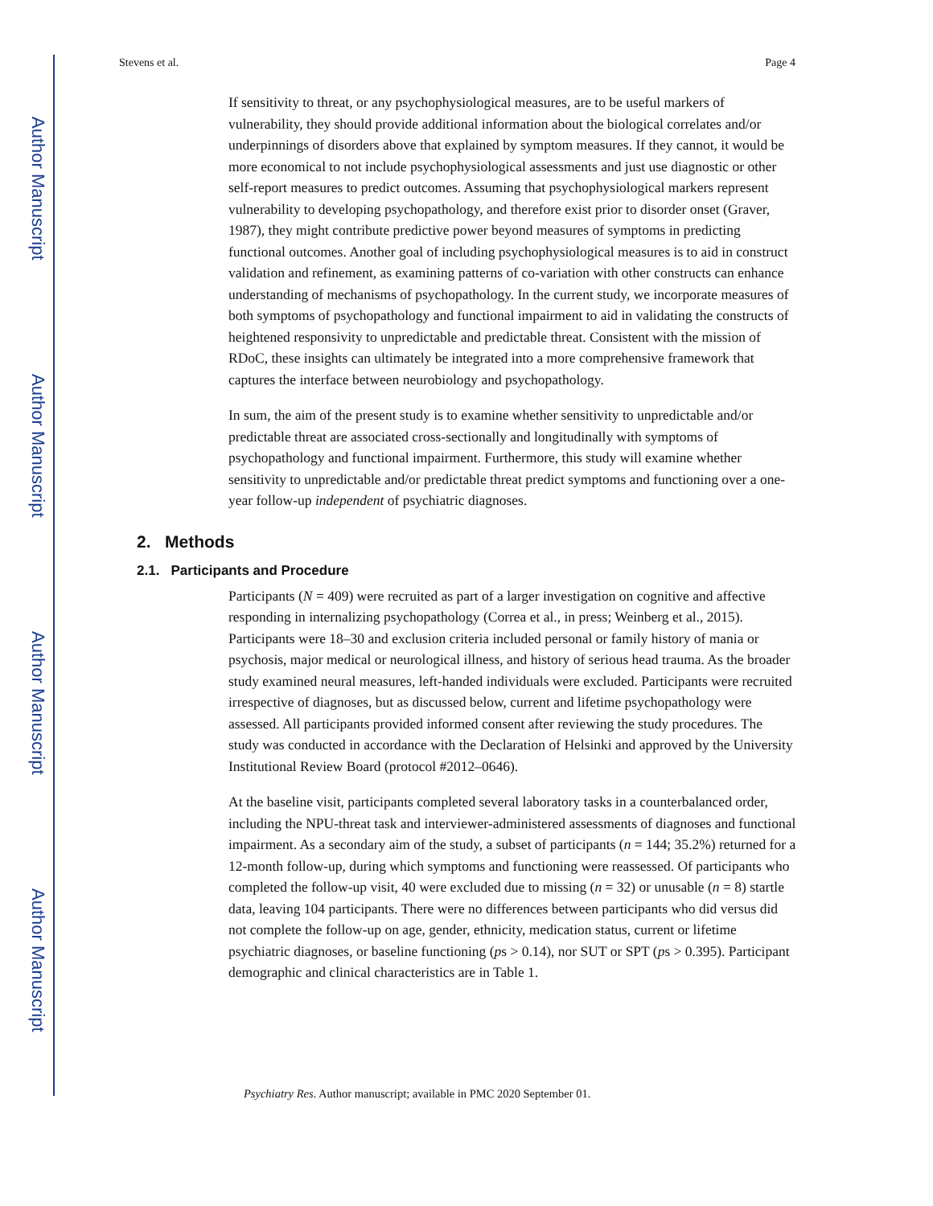Author Manuscript
Author Manuscript
Author Manuscript
Author Manuscript
Stevens et al. Page 4
If sensitivity to threat, or any psychophysiological measures, are to be useful markers of vulnerability, they should provide additional information about the biological correlates and/or underpinnings of disorders above that explained by symptom measures. If they cannot, it would be more economical to not include psychophysiological assessments and just use diagnostic or other self-report measures to predict outcomes. Assuming that psychophysiological markers represent vulnerability to developing psychopathology, and therefore exist prior to disorder onset (Graver, 1987), they might contribute predictive power beyond measures of symptoms in predicting functional outcomes. Another goal of including psychophysiological measures is to aid in construct validation and refinement, as examining patterns of co-variation with other constructs can enhance understanding of mechanisms of psychopathology. In the current study, we incorporate measures of both symptoms of psychopathology and functional impairment to aid in validating the constructs of heightened responsivity to unpredictable and predictable threat. Consistent with the mission of RDoC, these insights can ultimately be integrated into a more comprehensive framework that captures the interface between neurobiology and psychopathology.
In sum, the aim of the present study is to examine whether sensitivity to unpredictable and/or predictable threat are associated cross-sectionally and longitudinally with symptoms of psychopathology and functional impairment. Furthermore, this study will examine whether sensitivity to unpredictable and/or predictable threat predict symptoms and functioning over a one-year follow-up independent of psychiatric diagnoses.
2. Methods
2.1. Participants and Procedure
Participants (N = 409) were recruited as part of a larger investigation on cognitive and affective responding in internalizing psychopathology (Correa et al., in press; Weinberg et al., 2015). Participants were 18–30 and exclusion criteria included personal or family history of mania or psychosis, major medical or neurological illness, and history of serious head trauma. As the broader study examined neural measures, left-handed individuals were excluded. Participants were recruited irrespective of diagnoses, but as discussed below, current and lifetime psychopathology were assessed. All participants provided informed consent after reviewing the study procedures. The study was conducted in accordance with the Declaration of Helsinki and approved by the University Institutional Review Board (protocol #2012–0646).
At the baseline visit, participants completed several laboratory tasks in a counterbalanced order, including the NPU-threat task and interviewer-administered assessments of diagnoses and functional impairment. As a secondary aim of the study, a subset of participants (n = 144; 35.2%) returned for a 12-month follow-up, during which symptoms and functioning were reassessed. Of participants who completed the follow-up visit, 40 were excluded due to missing (n = 32) or unusable (n = 8) startle data, leaving 104 participants. There were no differences between participants who did versus did not complete the follow-up on age, gender, ethnicity, medication status, current or lifetime psychiatric diagnoses, or baseline functioning (ps > 0.14), nor SUT or SPT (ps > 0.395). Participant demographic and clinical characteristics are in Table 1.
Psychiatry Res. Author manuscript; available in PMC 2020 September 01.